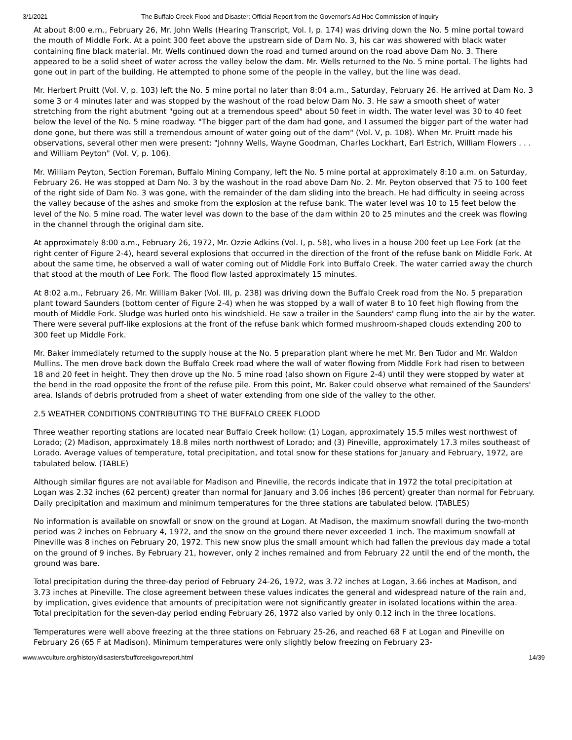3/1/2021 The Buffalo Creek Flood and Disaster: Official Report from the Governor's Ad Hoc Commission of Inquiry
At about 8:00 e.m., February 26, Mr. John Wells (Hearing Transcript, Vol. I, p. 174) was driving down the No. 5 mine portal toward the mouth of Middle Fork. At a point 300 feet above the upstream side of Dam No. 3, his car was showered with black water containing fine black material. Mr. Wells continued down the road and turned around on the road above Dam No. 3. There appeared to be a solid sheet of water across the valley below the dam. Mr. Wells returned to the No. 5 mine portal. The lights had gone out in part of the building. He attempted to phone some of the people in the valley, but the line was dead.
Mr. Herbert Pruitt (Vol. V, p. 103) left the No. 5 mine portal no later than 8:04 a.m., Saturday, February 26. He arrived at Dam No. 3 some 3 or 4 minutes later and was stopped by the washout of the road below Dam No. 3. He saw a smooth sheet of water stretching from the right abutment "going out at a tremendous speed" about 50 feet in width. The water level was 30 to 40 feet below the level of the No. 5 mine roadway. "The bigger part of the dam had gone, and I assumed the bigger part of the water had done gone, but there was still a tremendous amount of water going out of the dam" (Vol. V, p. 108). When Mr. Pruitt made his observations, several other men were present: "Johnny Wells, Wayne Goodman, Charles Lockhart, Earl Estrich, William Flowers . . . and William Peyton" (Vol. V, p. 106).
Mr. William Peyton, Section Foreman, Buffalo Mining Company, left the No. 5 mine portal at approximately 8:10 a.m. on Saturday, February 26. He was stopped at Dam No. 3 by the washout in the road above Dam No. 2. Mr. Peyton observed that 75 to 100 feet of the right side of Dam No. 3 was gone, with the remainder of the dam sliding into the breach. He had difficulty in seeing across the valley because of the ashes and smoke from the explosion at the refuse bank. The water level was 10 to 15 feet below the level of the No. 5 mine road. The water level was down to the base of the dam within 20 to 25 minutes and the creek was flowing in the channel through the original dam site.
At approximately 8:00 a.m., February 26, 1972, Mr. Ozzie Adkins (Vol. I, p. 58), who lives in a house 200 feet up Lee Fork (at the right center of Figure 2-4), heard several explosions that occurred in the direction of the front of the refuse bank on Middle Fork. At about the same time, he observed a wall of water coming out of Middle Fork into Buffalo Creek. The water carried away the church that stood at the mouth of Lee Fork. The flood flow lasted approximately 15 minutes.
At 8:02 a.m., February 26, Mr. William Baker (Vol. III, p. 238) was driving down the Buffalo Creek road from the No. 5 preparation plant toward Saunders (bottom center of Figure 2-4) when he was stopped by a wall of water 8 to 10 feet high flowing from the mouth of Middle Fork. Sludge was hurled onto his windshield. He saw a trailer in the Saunders' camp flung into the air by the water. There were several puff-like explosions at the front of the refuse bank which formed mushroom-shaped clouds extending 200 to 300 feet up Middle Fork.
Mr. Baker immediately returned to the supply house at the No. 5 preparation plant where he met Mr. Ben Tudor and Mr. Waldon Mullins. The men drove back down the Buffalo Creek road where the wall of water flowing from Middle Fork had risen to between 18 and 20 feet in height. They then drove up the No. 5 mine road (also shown on Figure 2-4) until they were stopped by water at the bend in the road opposite the front of the refuse pile. From this point, Mr. Baker could observe what remained of the Saunders' area. Islands of debris protruded from a sheet of water extending from one side of the valley to the other.
2.5 WEATHER CONDITIONS CONTRIBUTING TO THE BUFFALO CREEK FLOOD
Three weather reporting stations are located near Buffalo Creek hollow: (1) Logan, approximately 15.5 miles west northwest of Lorado; (2) Madison, approximately 18.8 miles north northwest of Lorado; and (3) Pineville, approximately 17.3 miles southeast of Lorado. Average values of temperature, total precipitation, and total snow for these stations for January and February, 1972, are tabulated below. (TABLE)
Although similar figures are not available for Madison and Pineville, the records indicate that in 1972 the total precipitation at Logan was 2.32 inches (62 percent) greater than normal for January and 3.06 inches (86 percent) greater than normal for February. Daily precipitation and maximum and minimum temperatures for the three stations are tabulated below. (TABLES)
No information is available on snowfall or snow on the ground at Logan. At Madison, the maximum snowfall during the two-month period was 2 inches on February 4, 1972, and the snow on the ground there never exceeded 1 inch. The maximum snowfall at Pineville was 8 inches on February 20, 1972. This new snow plus the small amount which had fallen the previous day made a total on the ground of 9 inches. By February 21, however, only 2 inches remained and from February 22 until the end of the month, the ground was bare.
Total precipitation during the three-day period of February 24-26, 1972, was 3.72 inches at Logan, 3.66 inches at Madison, and 3.73 inches at Pineville. The close agreement between these values indicates the general and widespread nature of the rain and, by implication, gives evidence that amounts of precipitation were not significantly greater in isolated locations within the area. Total precipitation for the seven-day period ending February 26, 1972 also varied by only 0.12 inch in the three locations.
Temperatures were well above freezing at the three stations on February 25-26, and reached 68 F at Logan and Pineville on February 26 (65 F at Madison). Minimum temperatures were only slightly below freezing on February 23-
www.wvculture.org/history/disasters/buffcreekgovreport.html 14/39